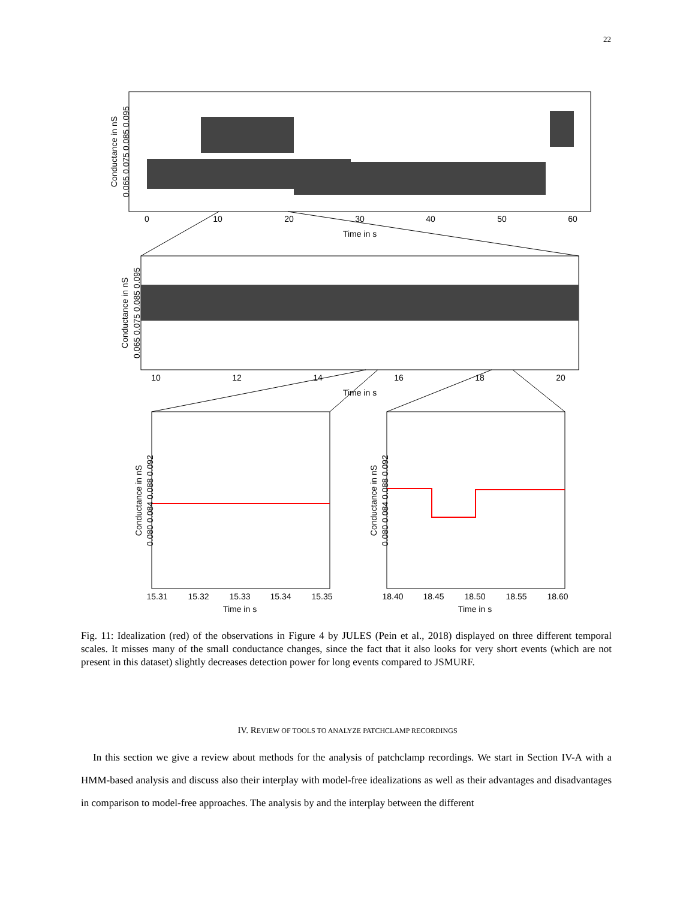22
0
10
20
30
40
50
60
Time in s
10
12
14
16
18
20
Time in s
15.31
15.32
15.33
15.34
15.35
Time in s
18.40
18.45
18.50
18.55
18.60
Time in s
Conductance in nS
0.065 0.075 0.085 0.095
Conductance in nS
0.065 0.075 0.085 0.095
Conductance in nS
0.080 0.084 0.088 0.092
Conductance in nS
0.080 0.084 0.088 0.092
Fig. 11: Idealization (red) of the observations in Figure 4 by JULES (Pein et al., 2018) displayed on three different temporal scales. It misses many of the small conductance changes, since the fact that it also looks for very short events (which are not present in this dataset) slightly decreases detection power for long events compared to JSMURF.
IV. REVIEW OF TOOLS TO ANALYZE PATCHCLAMP RECORDINGS
In this section we give a review about methods for the analysis of patchclamp recordings. We start in Section IV-A with a HMM-based analysis and discuss also their interplay with model-free idealizations as well as their advantages and disadvantages in comparison to model-free approaches. The analysis by and the interplay between the different